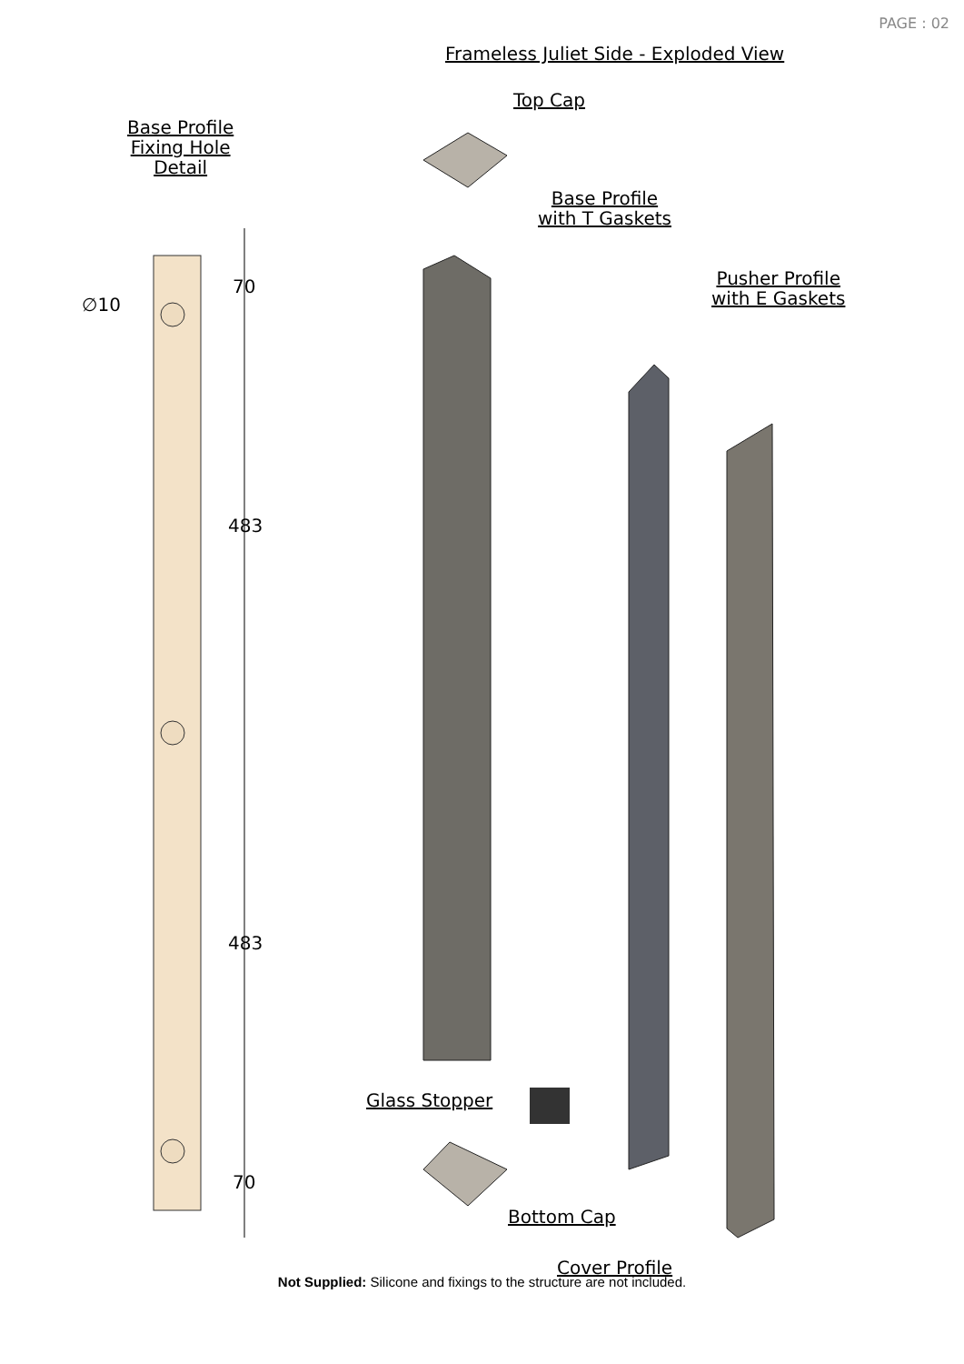PAGE : 02
Frameless Juliet Side - Exploded View
Base Profile
Fixing Hole
Detail
Top Cap
Base Profile
with T Gaskets
Pusher Profile
with E Gaskets
70
∅10
483
483
Glass Stopper
70
Bottom Cap
Cover Profile
Not Supplied: Silicone and fixings to the structure are not included.